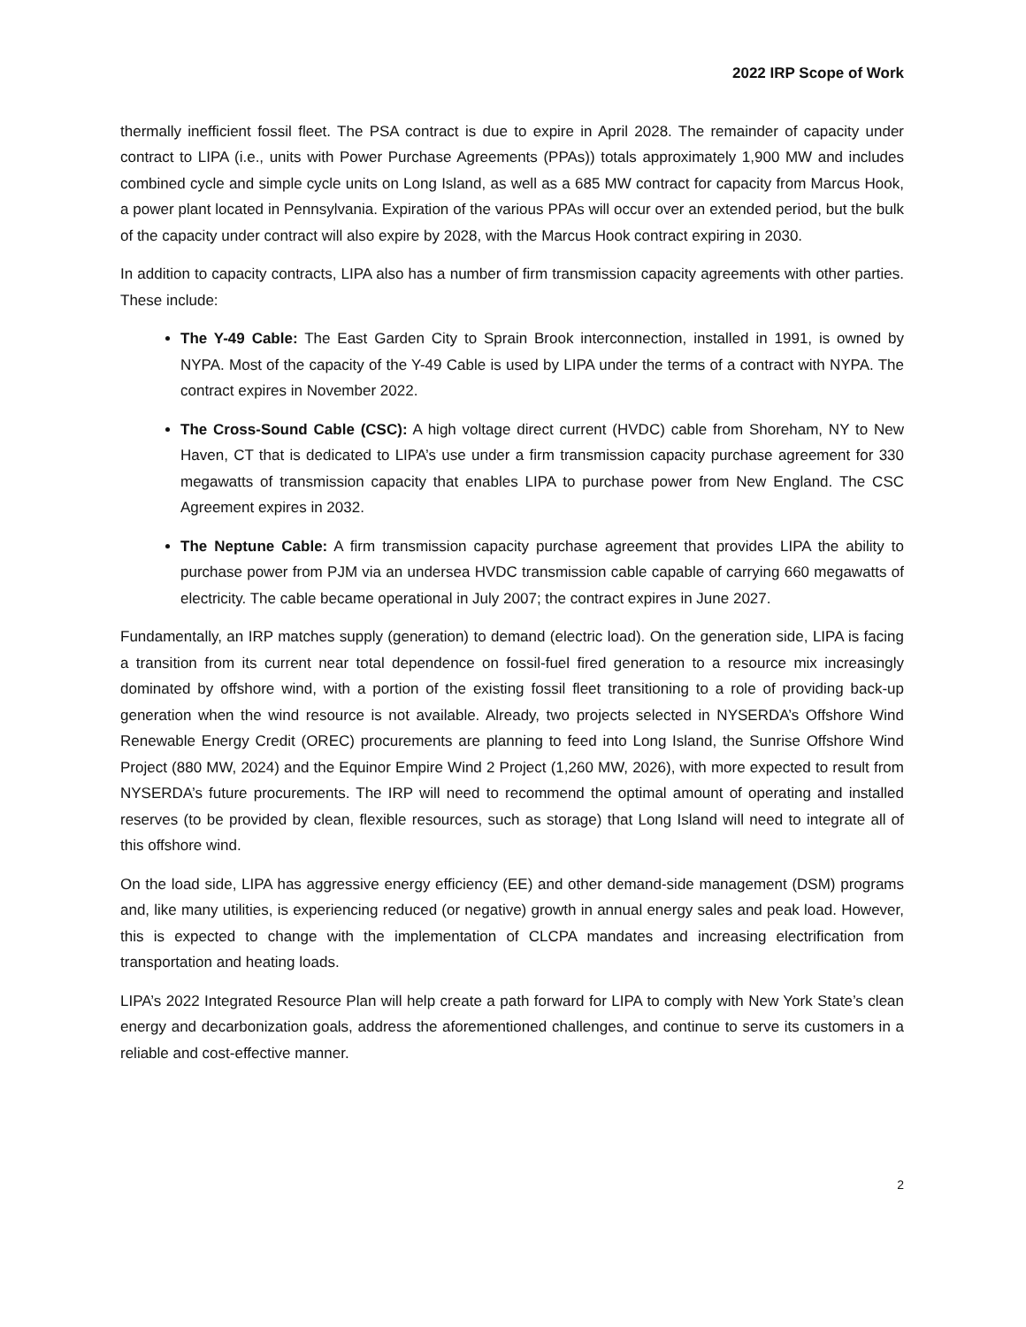2022 IRP Scope of Work
thermally inefficient fossil fleet. The PSA contract is due to expire in April 2028. The remainder of capacity under contract to LIPA (i.e., units with Power Purchase Agreements (PPAs)) totals approximately 1,900 MW and includes combined cycle and simple cycle units on Long Island, as well as a 685 MW contract for capacity from Marcus Hook, a power plant located in Pennsylvania. Expiration of the various PPAs will occur over an extended period, but the bulk of the capacity under contract will also expire by 2028, with the Marcus Hook contract expiring in 2030.
In addition to capacity contracts, LIPA also has a number of firm transmission capacity agreements with other parties. These include:
The Y-49 Cable: The East Garden City to Sprain Brook interconnection, installed in 1991, is owned by NYPA. Most of the capacity of the Y-49 Cable is used by LIPA under the terms of a contract with NYPA. The contract expires in November 2022.
The Cross-Sound Cable (CSC): A high voltage direct current (HVDC) cable from Shoreham, NY to New Haven, CT that is dedicated to LIPA’s use under a firm transmission capacity purchase agreement for 330 megawatts of transmission capacity that enables LIPA to purchase power from New England. The CSC Agreement expires in 2032.
The Neptune Cable: A firm transmission capacity purchase agreement that provides LIPA the ability to purchase power from PJM via an undersea HVDC transmission cable capable of carrying 660 megawatts of electricity. The cable became operational in July 2007; the contract expires in June 2027.
Fundamentally, an IRP matches supply (generation) to demand (electric load). On the generation side, LIPA is facing a transition from its current near total dependence on fossil-fuel fired generation to a resource mix increasingly dominated by offshore wind, with a portion of the existing fossil fleet transitioning to a role of providing back-up generation when the wind resource is not available. Already, two projects selected in NYSERDA’s Offshore Wind Renewable Energy Credit (OREC) procurements are planning to feed into Long Island, the Sunrise Offshore Wind Project (880 MW, 2024) and the Equinor Empire Wind 2 Project (1,260 MW, 2026), with more expected to result from NYSERDA’s future procurements. The IRP will need to recommend the optimal amount of operating and installed reserves (to be provided by clean, flexible resources, such as storage) that Long Island will need to integrate all of this offshore wind.
On the load side, LIPA has aggressive energy efficiency (EE) and other demand-side management (DSM) programs and, like many utilities, is experiencing reduced (or negative) growth in annual energy sales and peak load. However, this is expected to change with the implementation of CLCPA mandates and increasing electrification from transportation and heating loads.
LIPA’s 2022 Integrated Resource Plan will help create a path forward for LIPA to comply with New York State’s clean energy and decarbonization goals, address the aforementioned challenges, and continue to serve its customers in a reliable and cost-effective manner.
2